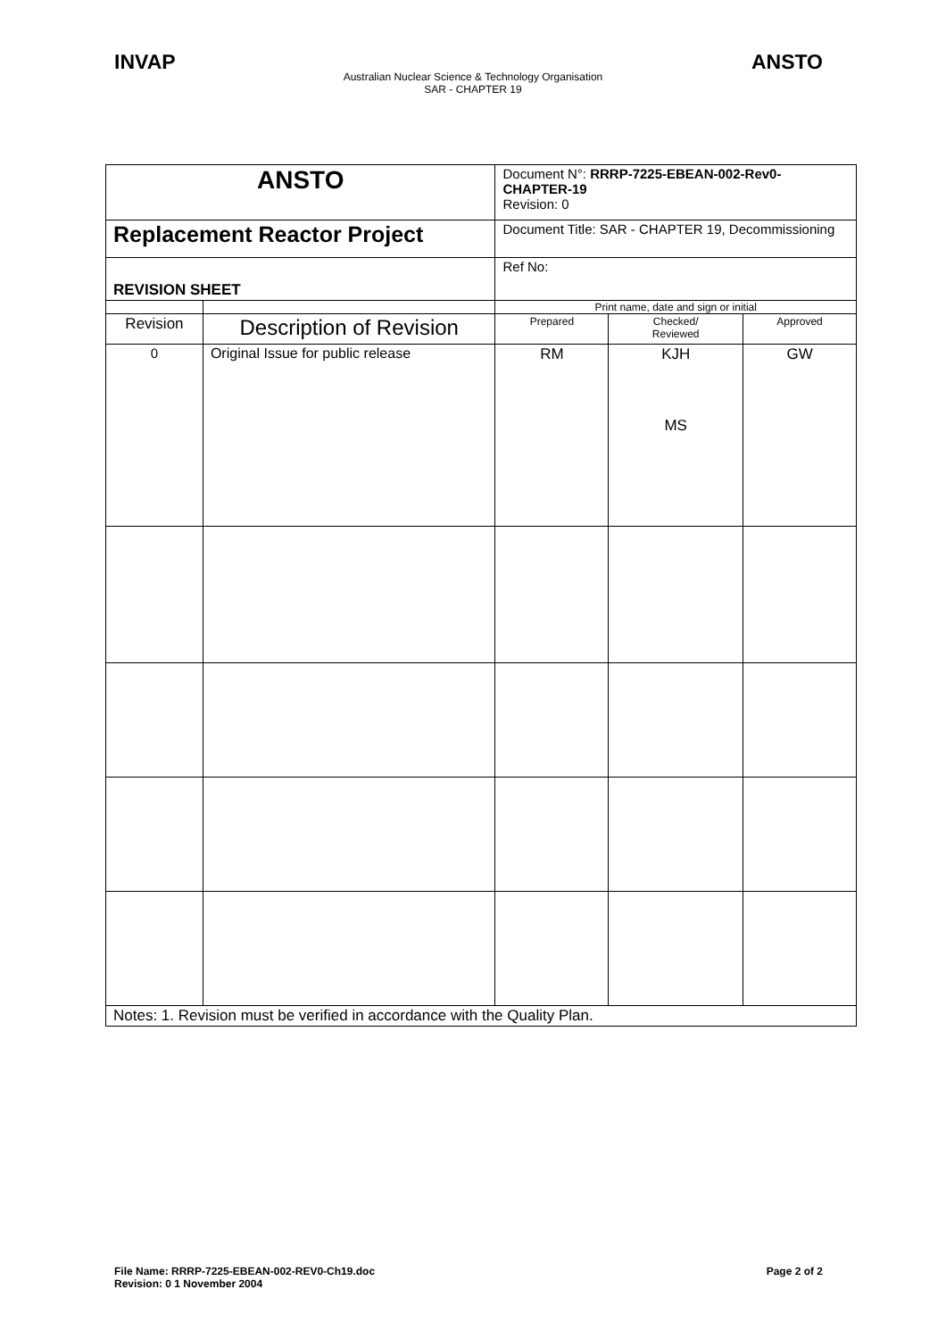INVAP ANSTO
Australian Nuclear Science & Technology Organisation
SAR - CHAPTER 19
| ANSTO | | Document N°: RRRP-7225-EBEAN-002-Rev0-CHAPTER-19 Revision: 0 | | |
| Replacement Reactor Project | | Document Title: SAR - CHAPTER 19, Decommissioning | | |
| REVISION SHEET | | Ref No: | | |
| | | Print name, date and sign or initial | | |
| Revision | Description of Revision | Prepared | Checked/ Reviewed | Approved |
| 0 | Original Issue for public release | RM | KJH MS | GW |
| Notes: 1. Revision must be verified in accordance with the Quality Plan. | | | | |
File Name: RRRP-7225-EBEAN-002-REV0-Ch19.doc
Revision: 0 1 November 2004 Page 2 of 2